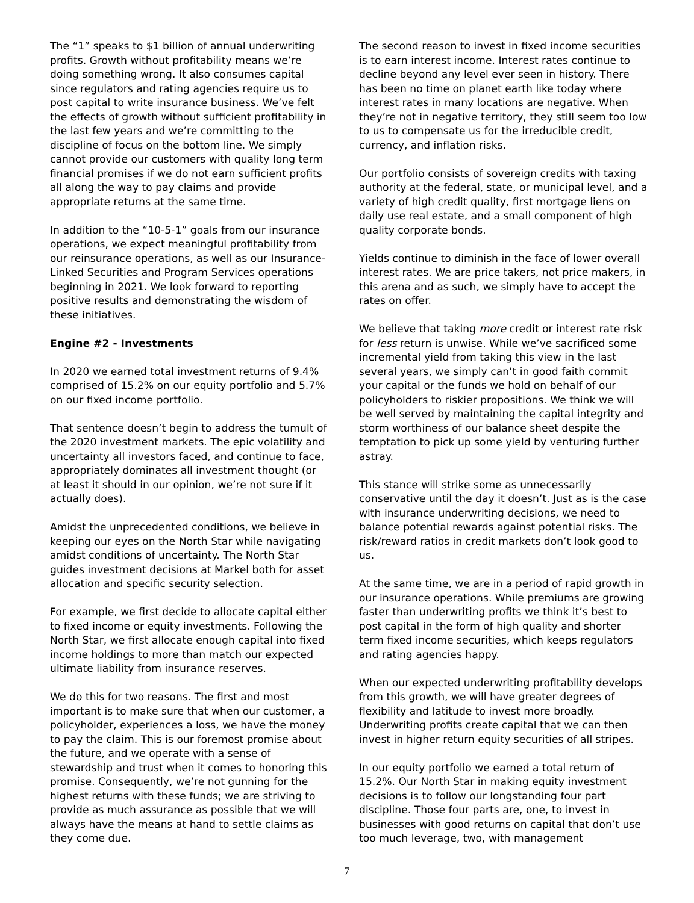The “1” speaks to $1 billion of annual underwriting profits. Growth without profitability means we’re doing something wrong. It also consumes capital since regulators and rating agencies require us to post capital to write insurance business. We’ve felt the effects of growth without sufficient profitability in the last few years and we’re committing to the discipline of focus on the bottom line. We simply cannot provide our customers with quality long term financial promises if we do not earn sufficient profits all along the way to pay claims and provide appropriate returns at the same time.
In addition to the “10-5-1” goals from our insurance operations, we expect meaningful profitability from our reinsurance operations, as well as our Insurance-Linked Securities and Program Services operations beginning in 2021. We look forward to reporting positive results and demonstrating the wisdom of these initiatives.
Engine #2 - Investments
In 2020 we earned total investment returns of 9.4% comprised of 15.2% on our equity portfolio and 5.7% on our fixed income portfolio.
That sentence doesn’t begin to address the tumult of the 2020 investment markets. The epic volatility and uncertainty all investors faced, and continue to face, appropriately dominates all investment thought (or at least it should in our opinion, we’re not sure if it actually does).
Amidst the unprecedented conditions, we believe in keeping our eyes on the North Star while navigating amidst conditions of uncertainty. The North Star guides investment decisions at Markel both for asset allocation and specific security selection.
For example, we first decide to allocate capital either to fixed income or equity investments. Following the North Star, we first allocate enough capital into fixed income holdings to more than match our expected ultimate liability from insurance reserves.
We do this for two reasons. The first and most important is to make sure that when our customer, a policyholder, experiences a loss, we have the money to pay the claim. This is our foremost promise about the future, and we operate with a sense of stewardship and trust when it comes to honoring this promise. Consequently, we’re not gunning for the highest returns with these funds; we are striving to provide as much assurance as possible that we will always have the means at hand to settle claims as they come due.
The second reason to invest in fixed income securities is to earn interest income. Interest rates continue to decline beyond any level ever seen in history. There has been no time on planet earth like today where interest rates in many locations are negative. When they’re not in negative territory, they still seem too low to us to compensate us for the irreducible credit, currency, and inflation risks.
Our portfolio consists of sovereign credits with taxing authority at the federal, state, or municipal level, and a variety of high credit quality, first mortgage liens on daily use real estate, and a small component of high quality corporate bonds.
Yields continue to diminish in the face of lower overall interest rates. We are price takers, not price makers, in this arena and as such, we simply have to accept the rates on offer.
We believe that taking more credit or interest rate risk for less return is unwise. While we’ve sacrificed some incremental yield from taking this view in the last several years, we simply can’t in good faith commit your capital or the funds we hold on behalf of our policyholders to riskier propositions. We think we will be well served by maintaining the capital integrity and storm worthiness of our balance sheet despite the temptation to pick up some yield by venturing further astray.
This stance will strike some as unnecessarily conservative until the day it doesn’t. Just as is the case with insurance underwriting decisions, we need to balance potential rewards against potential risks. The risk/reward ratios in credit markets don’t look good to us.
At the same time, we are in a period of rapid growth in our insurance operations. While premiums are growing faster than underwriting profits we think it’s best to post capital in the form of high quality and shorter term fixed income securities, which keeps regulators and rating agencies happy.
When our expected underwriting profitability develops from this growth, we will have greater degrees of flexibility and latitude to invest more broadly. Underwriting profits create capital that we can then invest in higher return equity securities of all stripes.
In our equity portfolio we earned a total return of 15.2%. Our North Star in making equity investment decisions is to follow our longstanding four part discipline. Those four parts are, one, to invest in businesses with good returns on capital that don’t use too much leverage, two, with management
7